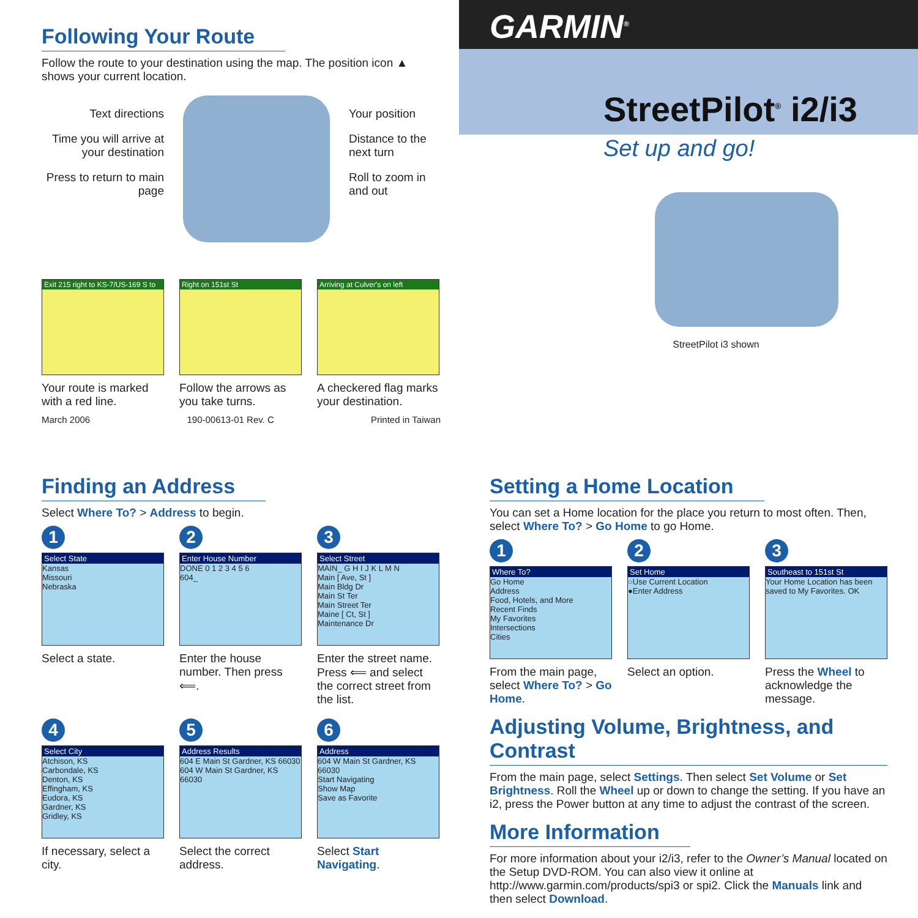Following Your Route
Follow the route to your destination using the map. The position icon ▲ shows your current location.
Text directions
Time you will arrive at your destination
Press to return to main page
Your position
Distance to the next turn
Roll to zoom in and out
Exit 215 right to KS-7/US-169 S to
Your route is marked with a red line.
Right on 151st St
Follow the arrows as you take turns.
Arriving at Culver's on left
A checkered flag marks your destination.
March 2006 190-00613-01 Rev. C Printed in Taiwan
GARMIN<sup>®</sup>
StreetPilot<sup>®</sup> i2/i3
Set up and go!
StreetPilot i3 shown
Finding an Address
Select Where To? > Address to begin.
1
Select State
Kansas
Missouri
Nebraska
Select a state.
2
Enter House Number
DONE 0 1 2 3 4 5 6
604_
Enter the house number. Then press ⟸.
3
Select Street
MAIN_ G H I J K L M N
Main [ Ave, St ]
Main Bldg Dr
Main St Ter
Main Street Ter
Maine [ Ct, St ]
Maintenance Dr
Enter the street name. Press ⟸ and select the correct street from the list.
4
Select City
Atchison, KS
Carbondale, KS
Denton, KS
Effingham, KS
Eudora, KS
Gardner, KS
Gridley, KS
If necessary, select a city.
5
Address Results
604 E Main St Gardner, KS 66030
604 W Main St Gardner, KS 66030
Select the correct address.
6
Address
604 W Main St Gardner, KS 66030
Start Navigating
Show Map
Save as Favorite
Select Start Navigating.
Setting a Home Location
You can set a Home location for the place you return to most often. Then, select Where To? > Go Home to go Home.
1
Where To?
Go Home
Address
Food, Hotels, and More
Recent Finds
My Favorites
Intersections
Cities
From the main page, select Where To? > Go Home.
2
Set Home
○Use Current Location
●Enter Address
Select an option.
3
Southeast to 151st St
Your Home Location has been saved to My Favorites. OK
Press the Wheel to acknowledge the message.
Adjusting Volume, Brightness, and Contrast
From the main page, select Settings. Then select Set Volume or Set Brightness. Roll the Wheel up or down to change the setting. If you have an i2, press the Power button at any time to adjust the contrast of the screen.
More Information
For more information about your i2/i3, refer to the Owner’s Manual located on the Setup DVD-ROM. You can also view it online at http://www.garmin.com/products/spi3 or spi2. Click the Manuals link and then select Download.